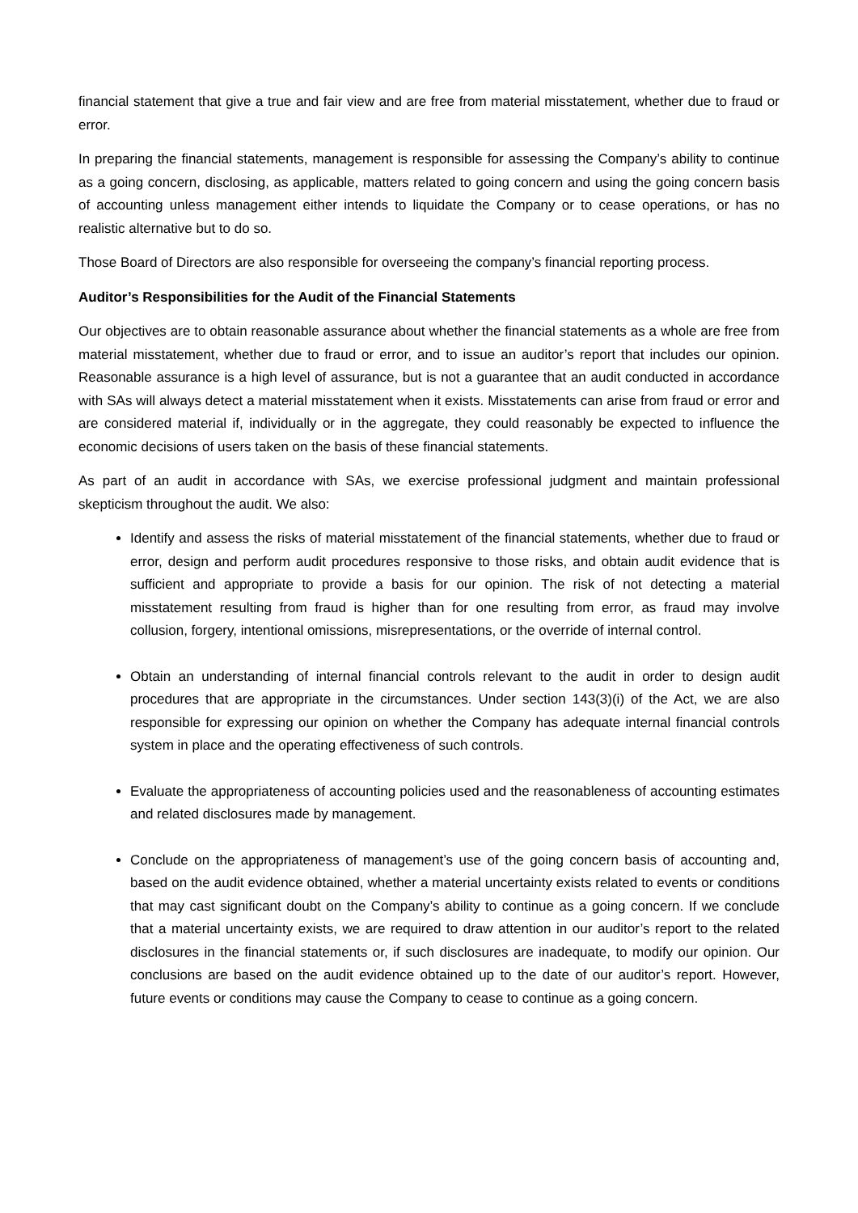financial statement that give a true and fair view and are free from material misstatement, whether due to fraud or error.
In preparing the financial statements, management is responsible for assessing the Company’s ability to continue as a going concern, disclosing, as applicable, matters related to going concern and using the going concern basis of accounting unless management either intends to liquidate the Company or to cease operations, or has no realistic alternative but to do so.
Those Board of Directors are also responsible for overseeing the company’s financial reporting process.
Auditor’s Responsibilities for the Audit of the Financial Statements
Our objectives are to obtain reasonable assurance about whether the financial statements as a whole are free from material misstatement, whether due to fraud or error, and to issue an auditor’s report that includes our opinion. Reasonable assurance is a high level of assurance, but is not a guarantee that an audit conducted in accordance with SAs will always detect a material misstatement when it exists. Misstatements can arise from fraud or error and are considered material if, individually or in the aggregate, they could reasonably be expected to influence the economic decisions of users taken on the basis of these financial statements.
As part of an audit in accordance with SAs, we exercise professional judgment and maintain professional skepticism throughout the audit. We also:
Identify and assess the risks of material misstatement of the financial statements, whether due to fraud or error, design and perform audit procedures responsive to those risks, and obtain audit evidence that is sufficient and appropriate to provide a basis for our opinion. The risk of not detecting a material misstatement resulting from fraud is higher than for one resulting from error, as fraud may involve collusion, forgery, intentional omissions, misrepresentations, or the override of internal control.
Obtain an understanding of internal financial controls relevant to the audit in order to design audit procedures that are appropriate in the circumstances. Under section 143(3)(i) of the Act, we are also responsible for expressing our opinion on whether the Company has adequate internal financial controls system in place and the operating effectiveness of such controls.
Evaluate the appropriateness of accounting policies used and the reasonableness of accounting estimates and related disclosures made by management.
Conclude on the appropriateness of management’s use of the going concern basis of accounting and, based on the audit evidence obtained, whether a material uncertainty exists related to events or conditions that may cast significant doubt on the Company’s ability to continue as a going concern. If we conclude that a material uncertainty exists, we are required to draw attention in our auditor’s report to the related disclosures in the financial statements or, if such disclosures are inadequate, to modify our opinion. Our conclusions are based on the audit evidence obtained up to the date of our auditor’s report. However, future events or conditions may cause the Company to cease to continue as a going concern.